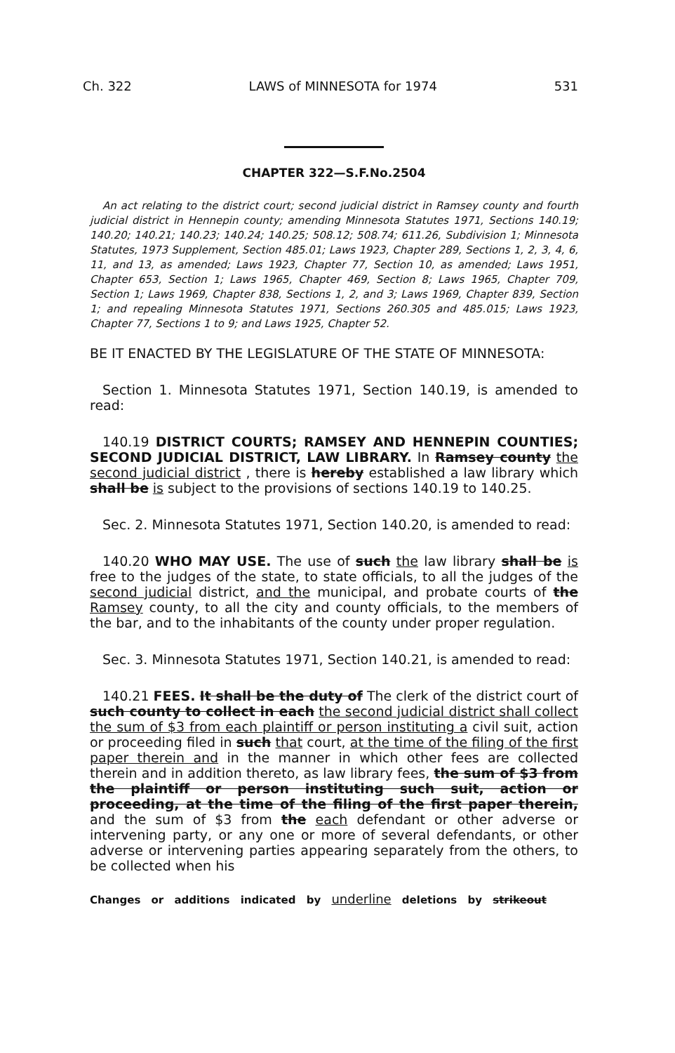Ch. 322 LAWS of MINNESOTA for 1974 531
CHAPTER 322—S.F.No.2504
An act relating to the district court; second judicial district in Ramsey county and fourth judicial district in Hennepin county; amending Minnesota Statutes 1971, Sections 140.19; 140.20; 140.21; 140.23; 140.24; 140.25; 508.12; 508.74; 611.26, Subdivision 1; Minnesota Statutes, 1973 Supplement, Section 485.01; Laws 1923, Chapter 289, Sections 1, 2, 3, 4, 6, 11, and 13, as amended; Laws 1923, Chapter 77, Section 10, as amended; Laws 1951, Chapter 653, Section 1; Laws 1965, Chapter 469, Section 8; Laws 1965, Chapter 709, Section 1; Laws 1969, Chapter 838, Sections 1, 2, and 3; Laws 1969, Chapter 839, Section 1; and repealing Minnesota Statutes 1971, Sections 260.305 and 485.015; Laws 1923, Chapter 77, Sections 1 to 9; and Laws 1925, Chapter 52.
BE IT ENACTED BY THE LEGISLATURE OF THE STATE OF MINNESOTA:
Section 1. Minnesota Statutes 1971, Section 140.19, is amended to read:
140.19 DISTRICT COURTS; RAMSEY AND HENNEPIN COUNTIES; SECOND JUDICIAL DISTRICT, LAW LIBRARY. In Ramsey county the second judicial district , there is hereby established a law library which shall be is subject to the provisions of sections 140.19 to 140.25.
Sec. 2. Minnesota Statutes 1971, Section 140.20, is amended to read:
140.20 WHO MAY USE. The use of such the law library shall be is free to the judges of the state, to state officials, to all the judges of the second judicial district, and the municipal, and probate courts of the Ramsey county, to all the city and county officials, to the members of the bar, and to the inhabitants of the county under proper regulation.
Sec. 3. Minnesota Statutes 1971, Section 140.21, is amended to read:
140.21 FEES. It shall be the duty of The clerk of the district court of such county to collect in each the second judicial district shall collect the sum of $3 from each plaintiff or person instituting a civil suit, action or proceeding filed in such that court, at the time of the filing of the first paper therein and in the manner in which other fees are collected therein and in addition thereto, as law library fees, the sum of $3 from the plaintiff or person instituting such suit, action or proceeding, at the time of the filing of the first paper therein, and the sum of $3 from the each defendant or other adverse or intervening party, or any one or more of several defendants, or other adverse or intervening parties appearing separately from the others, to be collected when his
Changes or additions indicated by underline deletions by strikeout